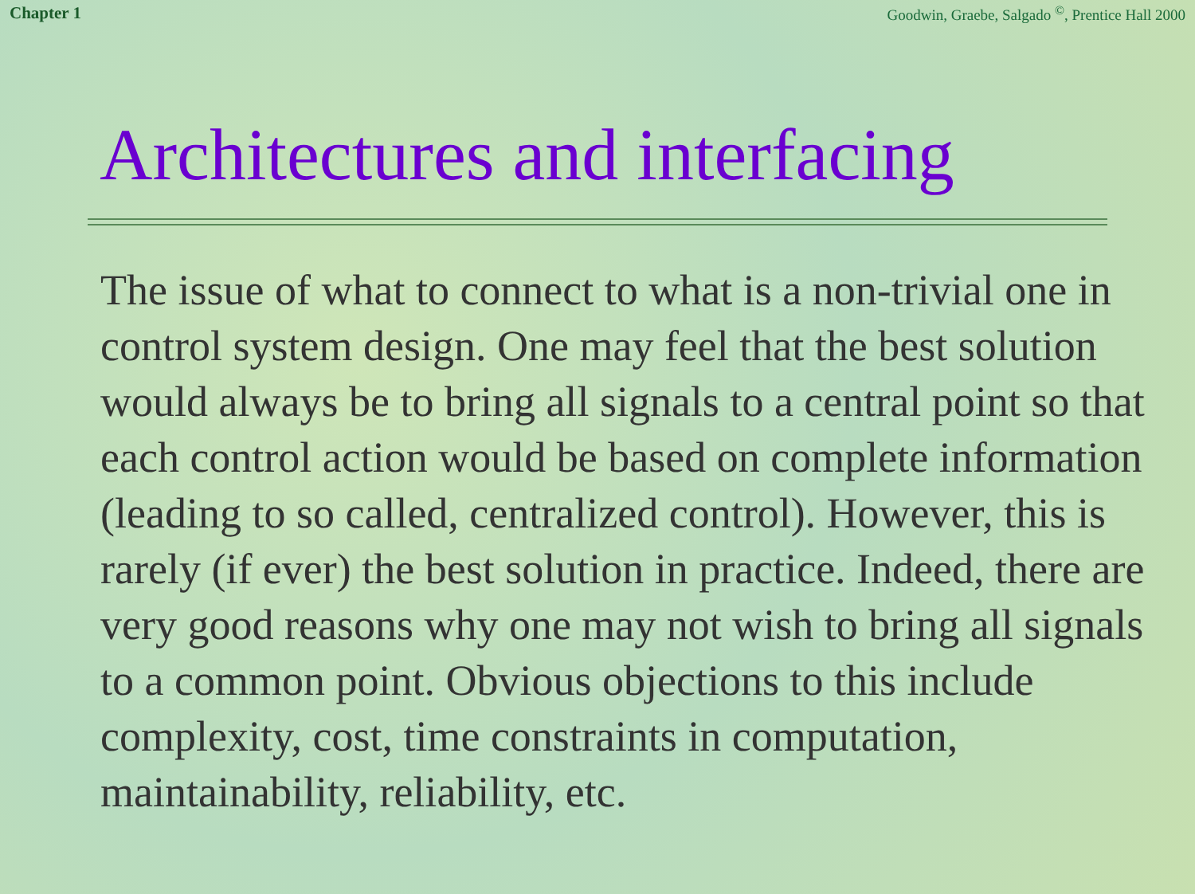Chapter 1 Goodwin, Graebe, Salgado <sup>©</sup>, Prentice Hall 2000
Architectures and interfacing
The issue of what to connect to what is a non-trivial one in control system design. One may feel that the best solution would always be to bring all signals to a central point so that each control action would be based on complete information (leading to so called, centralized control). However, this is rarely (if ever) the best solution in practice. Indeed, there are very good reasons why one may not wish to bring all signals to a common point. Obvious objections to this include complexity, cost, time constraints in computation, maintainability, reliability, etc.